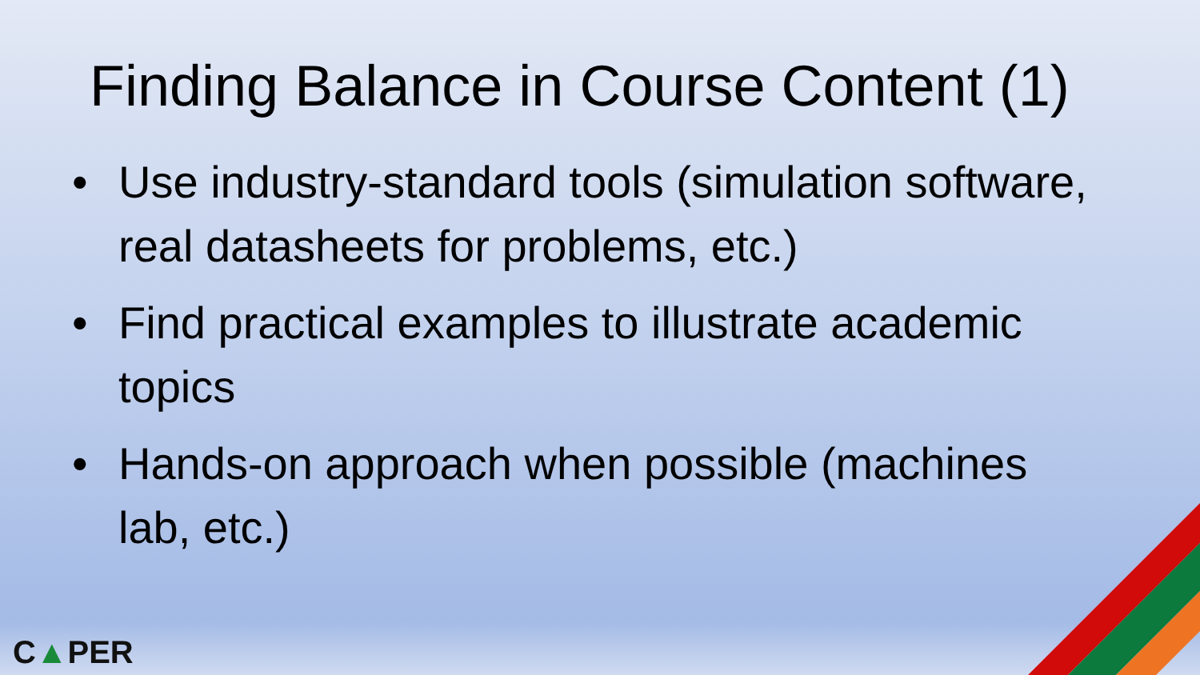Finding Balance in Course Content (1)
• Use industry-standard tools (simulation software, real datasheets for problems, etc.)
• Find practical examples to illustrate academic topics
• Hands-on approach when possible (machines lab, etc.)
C▲PER